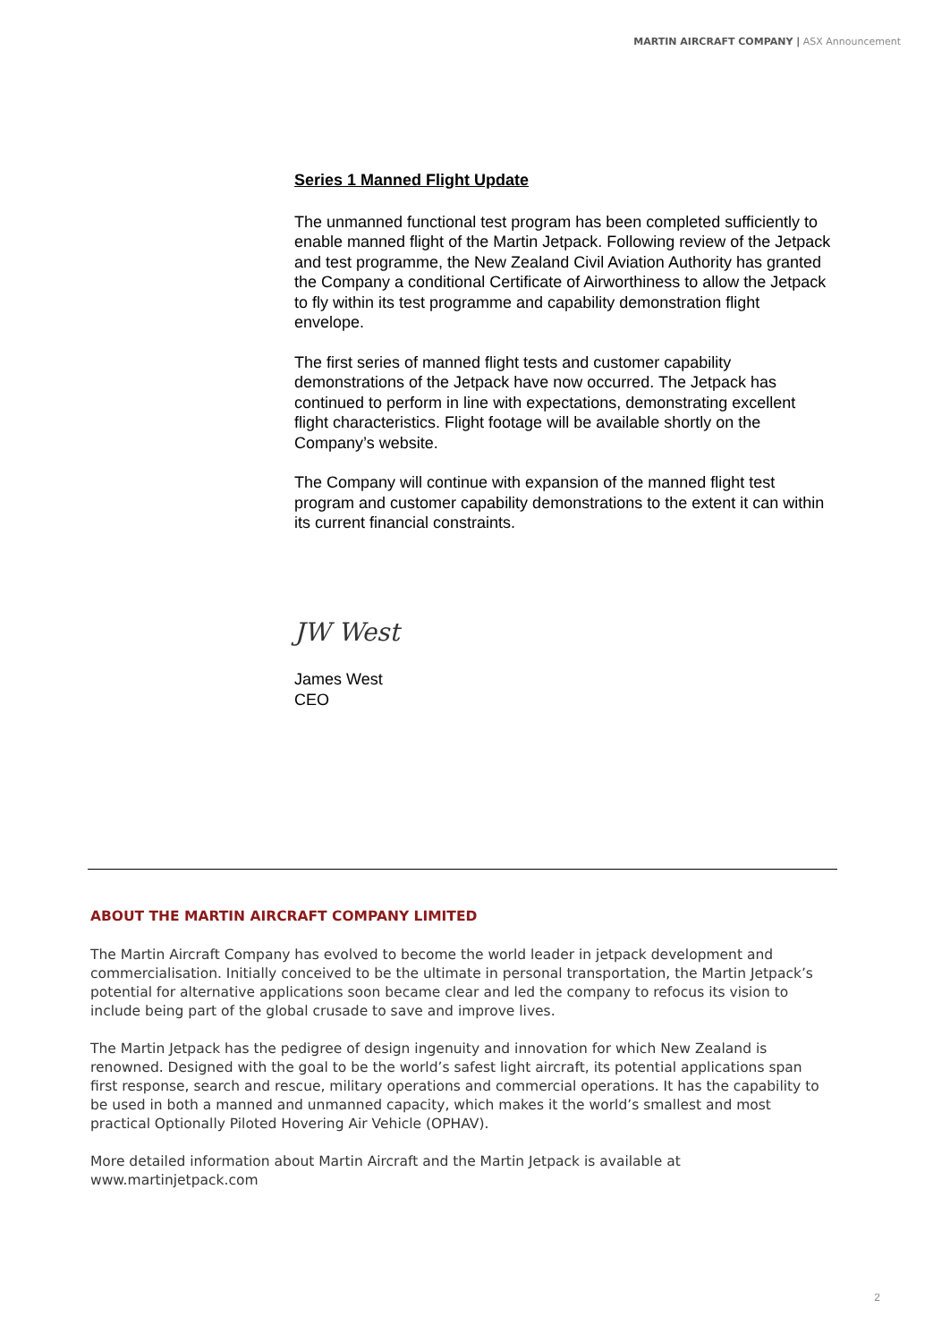MARTIN AIRCRAFT COMPANY | ASX Announcement
Series 1 Manned Flight Update
The unmanned functional test program has been completed sufficiently to enable manned flight of the Martin Jetpack. Following review of the Jetpack and test programme, the New Zealand Civil Aviation Authority has granted the Company a conditional Certificate of Airworthiness to allow the Jetpack to fly within its test programme and capability demonstration flight envelope.
The first series of manned flight tests and customer capability demonstrations of the Jetpack have now occurred. The Jetpack has continued to perform in line with expectations, demonstrating excellent flight characteristics. Flight footage will be available shortly on the Company’s website.
The Company will continue with expansion of the manned flight test program and customer capability demonstrations to the extent it can within its current financial constraints.
JW West
James West
CEO
ABOUT THE MARTIN AIRCRAFT COMPANY LIMITED
The Martin Aircraft Company has evolved to become the world leader in jetpack development and commercialisation. Initially conceived to be the ultimate in personal transportation, the Martin Jetpack’s potential for alternative applications soon became clear and led the company to refocus its vision to include being part of the global crusade to save and improve lives.
The Martin Jetpack has the pedigree of design ingenuity and innovation for which New Zealand is renowned. Designed with the goal to be the world’s safest light aircraft, its potential applications span first response, search and rescue, military operations and commercial operations. It has the capability to be used in both a manned and unmanned capacity, which makes it the world’s smallest and most practical Optionally Piloted Hovering Air Vehicle (OPHAV).
More detailed information about Martin Aircraft and the Martin Jetpack is available at www.martinjetpack.com
2